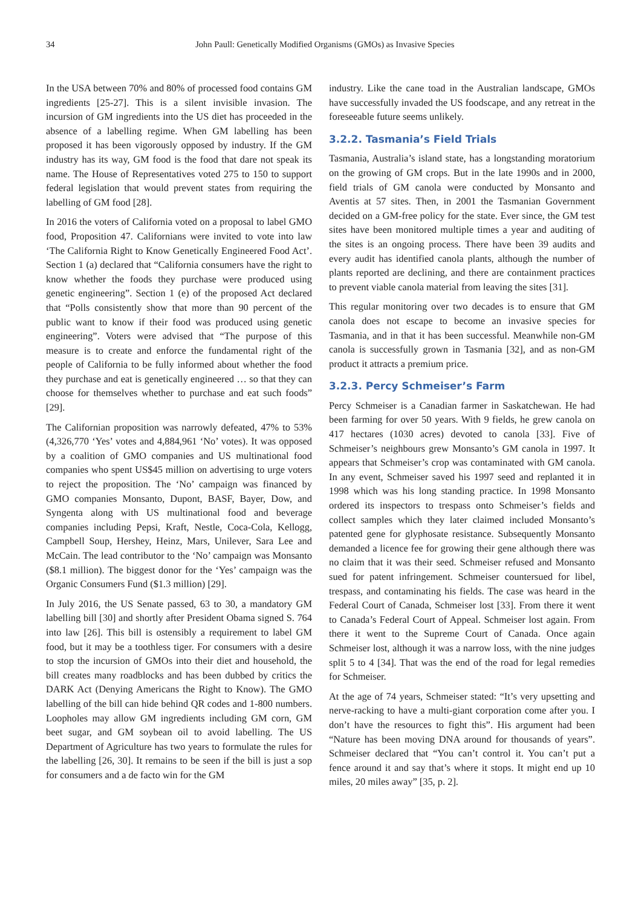34
John Paull: Genetically Modified Organisms (GMOs) as Invasive Species
In the USA between 70% and 80% of processed food contains GM ingredients [25-27]. This is a silent invisible invasion. The incursion of GM ingredients into the US diet has proceeded in the absence of a labelling regime. When GM labelling has been proposed it has been vigorously opposed by industry. If the GM industry has its way, GM food is the food that dare not speak its name. The House of Representatives voted 275 to 150 to support federal legislation that would prevent states from requiring the labelling of GM food [28].
In 2016 the voters of California voted on a proposal to label GMO food, Proposition 47. Californians were invited to vote into law ‘The California Right to Know Genetically Engineered Food Act’. Section 1 (a) declared that “California consumers have the right to know whether the foods they purchase were produced using genetic engineering”. Section 1 (e) of the proposed Act declared that “Polls consistently show that more than 90 percent of the public want to know if their food was produced using genetic engineering”. Voters were advised that “The purpose of this measure is to create and enforce the fundamental right of the people of California to be fully informed about whether the food they purchase and eat is genetically engineered … so that they can choose for themselves whether to purchase and eat such foods” [29].
The Californian proposition was narrowly defeated, 47% to 53% (4,326,770 ‘Yes’ votes and 4,884,961 ‘No’ votes). It was opposed by a coalition of GMO companies and US multinational food companies who spent US$45 million on advertising to urge voters to reject the proposition. The ‘No’ campaign was financed by GMO companies Monsanto, Dupont, BASF, Bayer, Dow, and Syngenta along with US multinational food and beverage companies including Pepsi, Kraft, Nestle, Coca-Cola, Kellogg, Campbell Soup, Hershey, Heinz, Mars, Unilever, Sara Lee and McCain. The lead contributor to the ‘No’ campaign was Monsanto ($8.1 million). The biggest donor for the ‘Yes’ campaign was the Organic Consumers Fund ($1.3 million) [29].
In July 2016, the US Senate passed, 63 to 30, a mandatory GM labelling bill [30] and shortly after President Obama signed S. 764 into law [26]. This bill is ostensibly a requirement to label GM food, but it may be a toothless tiger. For consumers with a desire to stop the incursion of GMOs into their diet and household, the bill creates many roadblocks and has been dubbed by critics the DARK Act (Denying Americans the Right to Know). The GMO labelling of the bill can hide behind QR codes and 1-800 numbers. Loopholes may allow GM ingredients including GM corn, GM beet sugar, and GM soybean oil to avoid labelling. The US Department of Agriculture has two years to formulate the rules for the labelling [26, 30]. It remains to be seen if the bill is just a sop for consumers and a de facto win for the GM
industry. Like the cane toad in the Australian landscape, GMOs have successfully invaded the US foodscape, and any retreat in the foreseeable future seems unlikely.
3.2.2. Tasmania’s Field Trials
Tasmania, Australia’s island state, has a longstanding moratorium on the growing of GM crops. But in the late 1990s and in 2000, field trials of GM canola were conducted by Monsanto and Aventis at 57 sites. Then, in 2001 the Tasmanian Government decided on a GM-free policy for the state. Ever since, the GM test sites have been monitored multiple times a year and auditing of the sites is an ongoing process. There have been 39 audits and every audit has identified canola plants, although the number of plants reported are declining, and there are containment practices to prevent viable canola material from leaving the sites [31].
This regular monitoring over two decades is to ensure that GM canola does not escape to become an invasive species for Tasmania, and in that it has been successful. Meanwhile non-GM canola is successfully grown in Tasmania [32], and as non-GM product it attracts a premium price.
3.2.3. Percy Schmeiser’s Farm
Percy Schmeiser is a Canadian farmer in Saskatchewan. He had been farming for over 50 years. With 9 fields, he grew canola on 417 hectares (1030 acres) devoted to canola [33]. Five of Schmeiser’s neighbours grew Monsanto’s GM canola in 1997. It appears that Schmeiser’s crop was contaminated with GM canola. In any event, Schmeiser saved his 1997 seed and replanted it in 1998 which was his long standing practice. In 1998 Monsanto ordered its inspectors to trespass onto Schmeiser’s fields and collect samples which they later claimed included Monsanto’s patented gene for glyphosate resistance. Subsequently Monsanto demanded a licence fee for growing their gene although there was no claim that it was their seed. Schmeiser refused and Monsanto sued for patent infringement. Schmeiser countersued for libel, trespass, and contaminating his fields. The case was heard in the Federal Court of Canada, Schmeiser lost [33]. From there it went to Canada’s Federal Court of Appeal. Schmeiser lost again. From there it went to the Supreme Court of Canada. Once again Schmeiser lost, although it was a narrow loss, with the nine judges split 5 to 4 [34]. That was the end of the road for legal remedies for Schmeiser.
At the age of 74 years, Schmeiser stated: “It’s very upsetting and nerve-racking to have a multi-giant corporation come after you. I don’t have the resources to fight this”. His argument had been “Nature has been moving DNA around for thousands of years”. Schmeiser declared that “You can’t control it. You can’t put a fence around it and say that’s where it stops. It might end up 10 miles, 20 miles away” [35, p. 2].